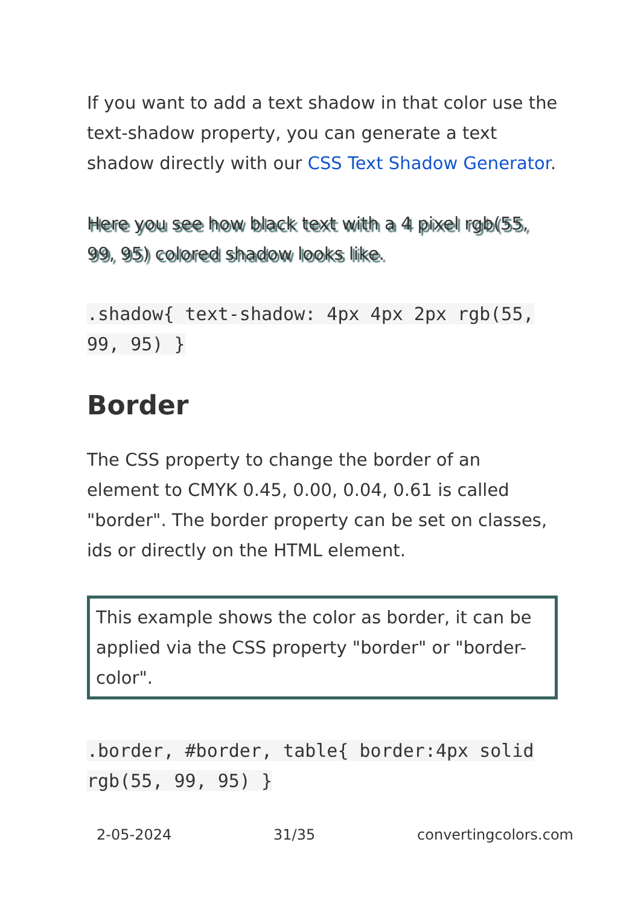If you want to add a text shadow in that color use the text-shadow property, you can generate a text shadow directly with our CSS Text Shadow Generator.
Here you see how black text with a 4 pixel rgb(55, 99, 95) colored shadow looks like.
.shadow{ text-shadow: 4px 4px 2px rgb(55, 99, 95) }
Border
The CSS property to change the border of an element to CMYK 0.45, 0.00, 0.04, 0.61 is called "border". The border property can be set on classes, ids or directly on the HTML element.
This example shows the color as border, it can be applied via the CSS property "border" or "border-color".
.border, #border, table{ border:4px solid rgb(55, 99, 95) }
2-05-2024 31/35 convertingcolors.com